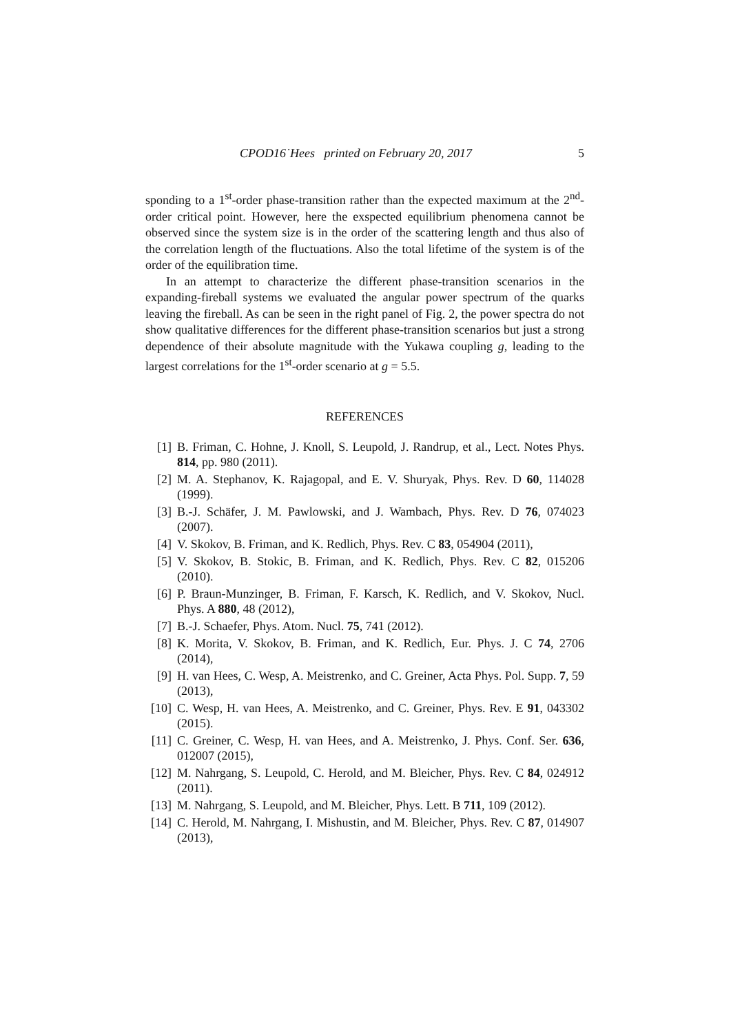CPOD16˙Hees printed on February 20, 2017 5
sponding to a 1<sup>st</sup>-order phase-transition rather than the expected maximum at the 2<sup>nd</sup>-order critical point. However, here the exspected equilibrium phenomena cannot be observed since the system size is in the order of the scattering length and thus also of the correlation length of the fluctuations. Also the total lifetime of the system is of the order of the equilibration time.
In an attempt to characterize the different phase-transition scenarios in the expanding-fireball systems we evaluated the angular power spectrum of the quarks leaving the fireball. As can be seen in the right panel of Fig. 2, the power spectra do not show qualitative differences for the different phase-transition scenarios but just a strong dependence of their absolute magnitude with the Yukawa coupling g, leading to the largest correlations for the 1<sup>st</sup>-order scenario at g = 5.5.
REFERENCES
[1] B. Friman, C. Hohne, J. Knoll, S. Leupold, J. Randrup, et al., Lect. Notes Phys. 814, pp. 980 (2011).
[2] M. A. Stephanov, K. Rajagopal, and E. V. Shuryak, Phys. Rev. D 60, 114028 (1999).
[3] B.-J. Schäfer, J. M. Pawlowski, and J. Wambach, Phys. Rev. D 76, 074023 (2007).
[4] V. Skokov, B. Friman, and K. Redlich, Phys. Rev. C 83, 054904 (2011),
[5] V. Skokov, B. Stokic, B. Friman, and K. Redlich, Phys. Rev. C 82, 015206 (2010).
[6] P. Braun-Munzinger, B. Friman, F. Karsch, K. Redlich, and V. Skokov, Nucl. Phys. A 880, 48 (2012),
[7] B.-J. Schaefer, Phys. Atom. Nucl. 75, 741 (2012).
[8] K. Morita, V. Skokov, B. Friman, and K. Redlich, Eur. Phys. J. C 74, 2706 (2014),
[9] H. van Hees, C. Wesp, A. Meistrenko, and C. Greiner, Acta Phys. Pol. Supp. 7, 59 (2013),
[10] C. Wesp, H. van Hees, A. Meistrenko, and C. Greiner, Phys. Rev. E 91, 043302 (2015).
[11] C. Greiner, C. Wesp, H. van Hees, and A. Meistrenko, J. Phys. Conf. Ser. 636, 012007 (2015),
[12] M. Nahrgang, S. Leupold, C. Herold, and M. Bleicher, Phys. Rev. C 84, 024912 (2011).
[13] M. Nahrgang, S. Leupold, and M. Bleicher, Phys. Lett. B 711, 109 (2012).
[14] C. Herold, M. Nahrgang, I. Mishustin, and M. Bleicher, Phys. Rev. C 87, 014907 (2013),